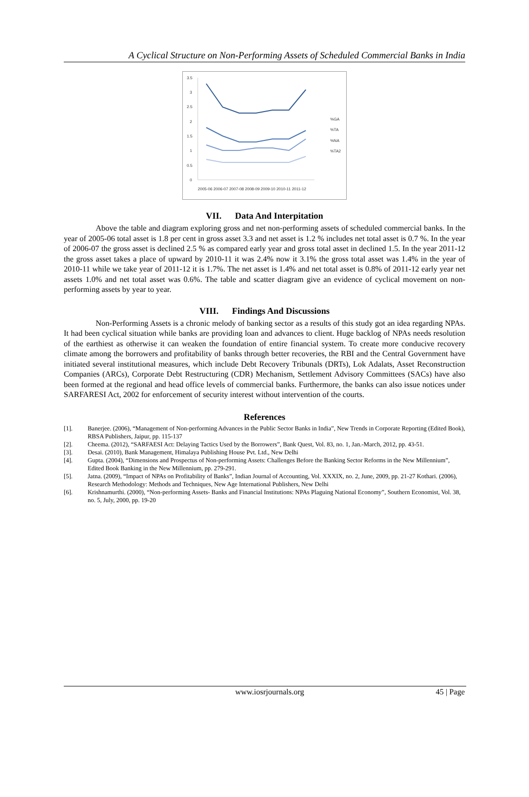A Cyclical Structure on Non-Performing Assets of Scheduled Commercial Banks in India
3.5
3
2.5
2
1.5
1
0.5
0
2005-06 2006-07 2007-08 2008-09 2009-10 2010-11 2011-12
%GA
%TA
%NA
%TA2
VII. Data And Interpitation
Above the table and diagram exploring gross and net non-performing assets of scheduled commercial banks. In the year of 2005-06 total asset is 1.8 per cent in gross asset 3.3 and net asset is 1.2 % includes net total asset is 0.7 %. In the year of 2006-07 the gross asset is declined 2.5 % as compared early year and gross total asset in declined 1.5. In the year 2011-12 the gross asset takes a place of upward by 2010-11 it was 2.4% now it 3.1% the gross total asset was 1.4% in the year of 2010-11 while we take year of 2011-12 it is 1.7%. The net asset is 1.4% and net total asset is 0.8% of 2011-12 early year net assets 1.0% and net total asset was 0.6%. The table and scatter diagram give an evidence of cyclical movement on non-performing assets by year to year.
VIII. Findings And Discussions
Non-Performing Assets is a chronic melody of banking sector as a results of this study got an idea regarding NPAs. It had been cyclical situation while banks are providing loan and advances to client. Huge backlog of NPAs needs resolution of the earthiest as otherwise it can weaken the foundation of entire financial system. To create more conducive recovery climate among the borrowers and profitability of banks through better recoveries, the RBI and the Central Government have initiated several institutional measures, which include Debt Recovery Tribunals (DRTs), Lok Adalats, Asset Reconstruction Companies (ARCs), Corporate Debt Restructuring (CDR) Mechanism, Settlement Advisory Committees (SACs) have also been formed at the regional and head office levels of commercial banks. Furthermore, the banks can also issue notices under SARFARESI Act, 2002 for enforcement of security interest without intervention of the courts.
References
| [1]. | Banerjee. (2006), “Management of Non-performing Advances in the Public Sector Banks in India”, New Trends in Corporate Reporting (Edited Book), RBSA Publishers, Jaipur, pp. 115-137 |
| [2]. | Cheema. (2012), “SARFAESI Act: Delaying Tactics Used by the Borrowers”, Bank Quest, Vol. 83, no. 1, Jan.-March, 2012, pp. 43-51. |
| [3]. | Desai. (2010), Bank Management, Himalaya Publishing House Pvt. Ltd., New Delhi |
| [4]. | Gupta. (2004), “Dimensions and Prospectus of Non-performing Assets: Challenges Before the Banking Sector Reforms in the New Millennium”, Edited Book Banking in the New Millennium, pp. 279-291. |
| [5]. | Jatna. (2009), “Impact of NPAs on Profitability of Banks”, Indian Journal of Accounting, Vol. XXXIX, no. 2, June, 2009, pp. 21-27 Kothari. (2006), Research Methodology: Methods and Techniques, New Age International Publishers, New Delhi |
| [6]. | Krishnamurthi. (2000), “Non-performing Assets- Banks and Financial Institutions: NPAs Plaguing National Economy”, Southern Economist, Vol. 38, no. 5, July, 2000, pp. 19-20 |
www.iosrjournals.org 45 | Page